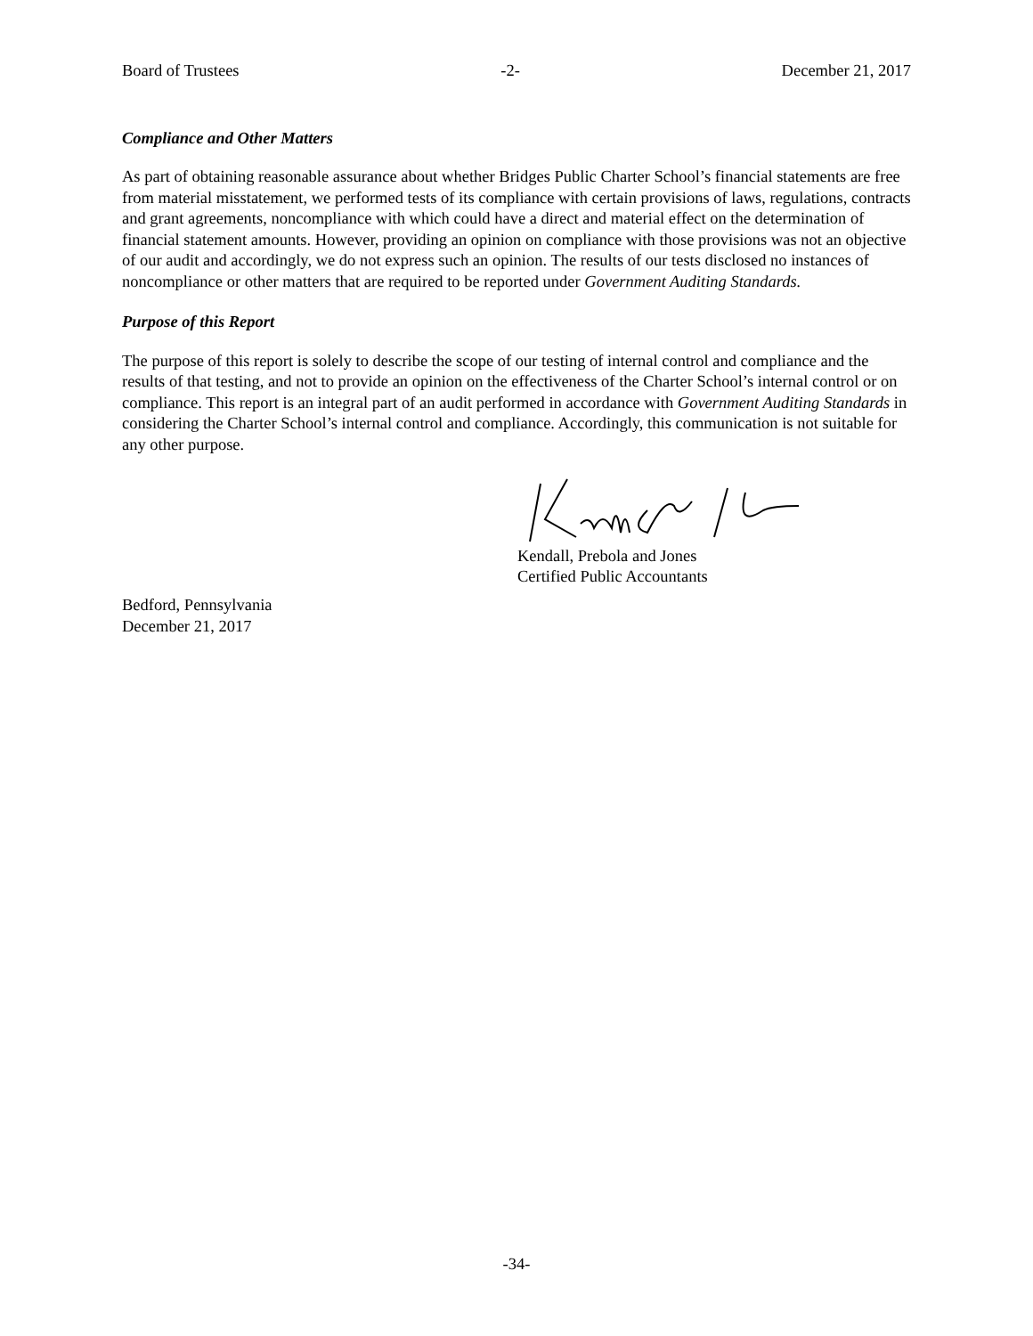Board of Trustees -2- December 21, 2017
Compliance and Other Matters
As part of obtaining reasonable assurance about whether Bridges Public Charter School’s financial statements are free from material misstatement, we performed tests of its compliance with certain provisions of laws, regulations, contracts and grant agreements, noncompliance with which could have a direct and material effect on the determination of financial statement amounts. However, providing an opinion on compliance with those provisions was not an objective of our audit and accordingly, we do not express such an opinion. The results of our tests disclosed no instances of noncompliance or other matters that are required to be reported under Government Auditing Standards.
Purpose of this Report
The purpose of this report is solely to describe the scope of our testing of internal control and compliance and the results of that testing, and not to provide an opinion on the effectiveness of the Charter School’s internal control or on compliance. This report is an integral part of an audit performed in accordance with Government Auditing Standards in considering the Charter School’s internal control and compliance. Accordingly, this communication is not suitable for any other purpose.
Kendall, Prebola and Jones
Certified Public Accountants
Bedford, Pennsylvania
December 21, 2017
-34-